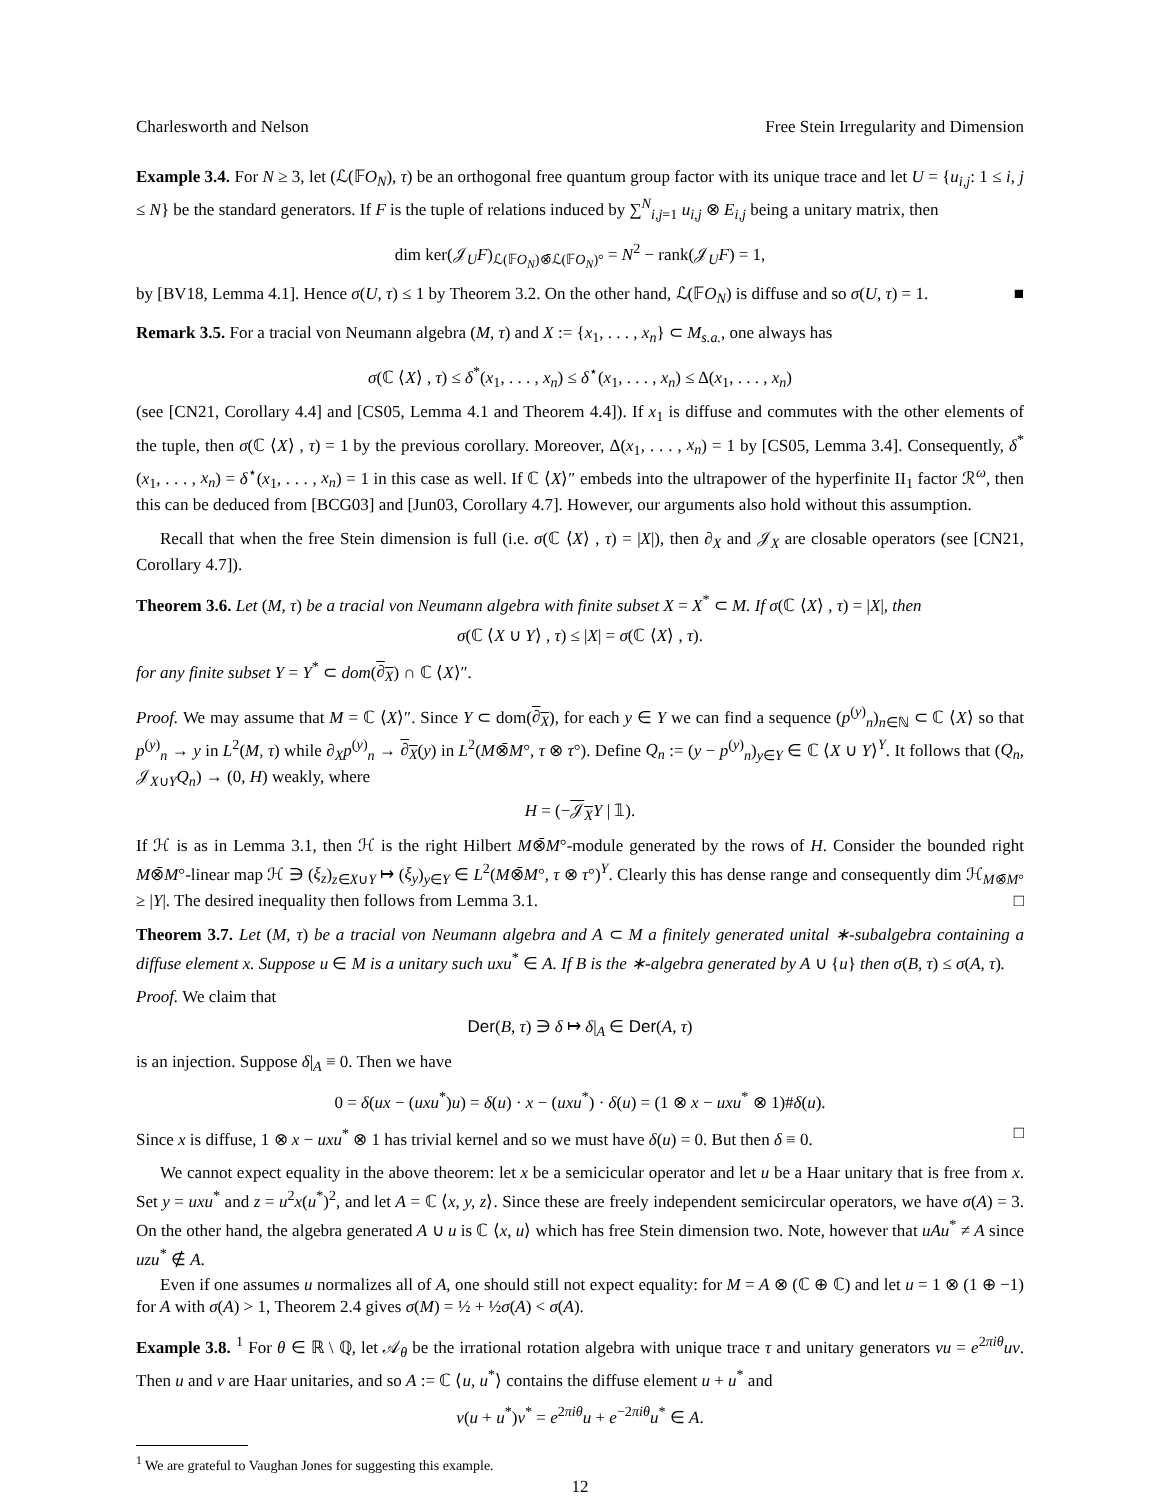Charlesworth and Nelson Free Stein Irregularity and Dimension
Example 3.4. For N ≥ 3, let (ℒ(𝔽O<sub>N</sub>), τ) be an orthogonal free quantum group factor with its unique trace and let U = {u<sub>i,j</sub>: 1 ≤ i, j ≤ N} be the standard generators. If F is the tuple of relations induced by ∑<sup>N</sup><sub>i,j=1</sub> u<sub>i,j</sub> ⊗ E<sub>i,j</sub> being a unitary matrix, then
dim ker(𝒥<sub>U</sub>F)<sub>ℒ(𝔽O<sub>N</sub>)⊗̄ℒ(𝔽O<sub>N</sub>)°</sub> = N<sup>2</sup> − rank(𝒥<sub>U</sub>F) = 1,
by [BV18, Lemma 4.1]. Hence σ(U, τ) ≤ 1 by Theorem 3.2. On the other hand, ℒ(𝔽O<sub>N</sub>) is diffuse and so σ(U, τ) = 1. ■
Remark 3.5. For a tracial von Neumann algebra (M, τ) and X := {x<sub>1</sub>, . . . , x<sub>n</sub>} ⊂ M<sub>s.a.</sub>, one always has
σ(ℂ ⟨X⟩ , τ) ≤ δ<sup>*</sup>(x<sub>1</sub>, . . . , x<sub>n</sub>) ≤ δ<sup>⋆</sup>(x<sub>1</sub>, . . . , x<sub>n</sub>) ≤ Δ(x<sub>1</sub>, . . . , x<sub>n</sub>)
(see [CN21, Corollary 4.4] and [CS05, Lemma 4.1 and Theorem 4.4]). If x<sub>1</sub> is diffuse and commutes with the other elements of the tuple, then σ(ℂ ⟨X⟩ , τ) = 1 by the previous corollary. Moreover, Δ(x<sub>1</sub>, . . . , x<sub>n</sub>) = 1 by [CS05, Lemma 3.4]. Consequently, δ<sup>*</sup>(x<sub>1</sub>, . . . , x<sub>n</sub>) = δ<sup>⋆</sup>(x<sub>1</sub>, . . . , x<sub>n</sub>) = 1 in this case as well. If ℂ ⟨X⟩″ embeds into the ultrapower of the hyperfinite II<sub>1</sub> factor ℛ<sup>ω</sup>, then this can be deduced from [BCG03] and [Jun03, Corollary 4.7]. However, our arguments also hold without this assumption.
Recall that when the free Stein dimension is full (i.e. σ(ℂ ⟨X⟩ , τ) = |X|), then ∂<sub>X</sub> and 𝒥<sub>X</sub> are closable operators (see [CN21, Corollary 4.7]).
Theorem 3.6. Let (M, τ) be a tracial von Neumann algebra with finite subset X = X<sup>*</sup> ⊂ M. If σ(ℂ ⟨X⟩ , τ) = |X|, then
σ(ℂ ⟨X ∪ Y⟩ , τ) ≤ |X| = σ(ℂ ⟨X⟩ , τ).
for any finite subset Y = Y<sup>*</sup> ⊂ dom(∂<sub>X</sub>) ∩ ℂ ⟨X⟩″.
Proof. We may assume that M = ℂ ⟨X⟩″. Since Y ⊂ dom(∂<sub>X</sub>), for each y ∈ Y we can find a sequence (p<sup>(y)</sup><sub>n</sub>)<sub>n∈ℕ</sub> ⊂ ℂ ⟨X⟩ so that p<sup>(y)</sup><sub>n</sub> → y in L<sup>2</sup>(M, τ) while ∂<sub>X</sub>p<sup>(y)</sup><sub>n</sub> → ∂<sub>X</sub>(y) in L<sup>2</sup>(M⊗̄M°, τ ⊗ τ°). Define Q<sub>n</sub> := (y − p<sup>(y)</sup><sub>n</sub>)<sub>y∈Y</sub> ∈ ℂ ⟨X ∪ Y⟩<sup>Y</sup>. It follows that (Q<sub>n</sub>, 𝒥<sub>X∪Y</sub>Q<sub>n</sub>) → (0, H) weakly, where
H = (−𝒥<sub>X</sub> Y | 𝟙).
If ℋ is as in Lemma 3.1, then ℋ is the right Hilbert M⊗̄M°-module generated by the rows of H. Consider the bounded right M⊗̄M°-linear map ℋ ∋ (ξ<sub>z</sub>)<sub>z∈X∪Y</sub> ↦ (ξ<sub>y</sub>)<sub>y∈Y</sub> ∈ L<sup>2</sup>(M⊗̄M°, τ ⊗ τ°)<sup>Y</sup>. Clearly this has dense range and consequently dim ℋ<sub>M⊗̄M°</sub> ≥ |Y|. The desired inequality then follows from Lemma 3.1. □
Theorem 3.7. Let (M, τ) be a tracial von Neumann algebra and A ⊂ M a finitely generated unital ∗-subalgebra containing a diffuse element x. Suppose u ∈ M is a unitary such uxu<sup>*</sup> ∈ A. If B is the ∗-algebra generated by A ∪ {u} then σ(B, τ) ≤ σ(A, τ).
Proof. We claim that
Der(B, τ) ∋ δ ↦ δ|<sub>A</sub> ∈ Der(A, τ)
is an injection. Suppose δ|<sub>A</sub> ≡ 0. Then we have
0 = δ(ux − (uxu<sup>*</sup>)u) = δ(u) · x − (uxu<sup>*</sup>) · δ(u) = (1 ⊗ x − uxu<sup>*</sup> ⊗ 1)#δ(u).
Since x is diffuse, 1 ⊗ x − uxu<sup>*</sup> ⊗ 1 has trivial kernel and so we must have δ(u) = 0. But then δ ≡ 0. □
We cannot expect equality in the above theorem: let x be a semicicular operator and let u be a Haar unitary that is free from x. Set y = uxu<sup>*</sup> and z = u<sup>2</sup>x(u<sup>*</sup>)<sup>2</sup>, and let A = ℂ ⟨x, y, z⟩. Since these are freely independent semicircular operators, we have σ(A) = 3. On the other hand, the algebra generated A ∪ u is ℂ ⟨x, u⟩ which has free Stein dimension two. Note, however that uAu<sup>*</sup> ≠ A since uzu<sup>*</sup> ∉ A.
Even if one assumes u normalizes all of A, one should still not expect equality: for M = A ⊗ (ℂ ⊕ ℂ) and let u = 1 ⊗ (1 ⊕ −1) for A with σ(A) > 1, Theorem 2.4 gives σ(M) = ½ + ½σ(A) < σ(A).
Example 3.8. <sup>1</sup> For θ ∈ ℝ \ ℚ, let 𝒜<sub>θ</sub> be the irrational rotation algebra with unique trace τ and unitary generators vu = e<sup>2πiθ</sup>uv. Then u and v are Haar unitaries, and so A := ℂ ⟨u, u<sup>*</sup>⟩ contains the diffuse element u + u<sup>*</sup> and
v(u + u<sup>*</sup>)v<sup>*</sup> = e<sup>2πiθ</sup>u + e<sup>−2πiθ</sup>u<sup>*</sup> ∈ A.
<sup>1</sup> We are grateful to Vaughan Jones for suggesting this example.
12